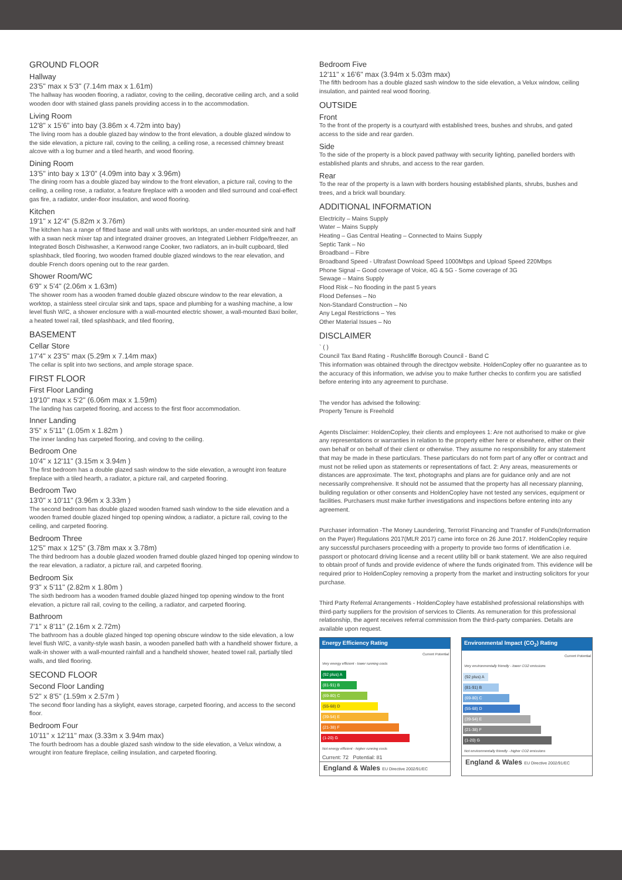GROUND FLOOR
Hallway
23'5" max x 5'3" (7.14m max x 1.61m)
The hallway has wooden flooring, a radiator, coving to the ceiling, decorative ceiling arch, and a solid wooden door with stained glass panels providing access in to the accommodation.
Living Room
12'8" x 15'6" into bay (3.86m x 4.72m into bay)
The living room has a double glazed bay window to the front elevation, a double glazed window to the side elevation, a picture rail, coving to the ceiling, a ceiling rose, a recessed chimney breast alcove with a log burner and a tiled hearth, and wood flooring.
Dining Room
13'5" into bay x 13'0" (4.09m into bay x 3.96m)
The dining room has a double glazed bay window to the front elevation, a picture rail, coving to the ceiling, a ceiling rose, a radiator, a feature fireplace with a wooden and tiled surround and coal-effect gas fire, a radiator, under-floor insulation, and wood flooring.
Kitchen
19'1" x 12'4" (5.82m x 3.76m)
The kitchen has a range of fitted base and wall units with worktops, an under-mounted sink and half with a swan neck mixer tap and integrated drainer grooves, an Integrated Liebherr Fridge/freezer, an Integrated Bosch Dishwasher, a Kenwood range Cooker, two radiators, an in-built cupboard, tiled splashback, tiled flooring, two wooden framed double glazed windows to the rear elevation, and double French doors opening out to the rear garden.
Shower Room/WC
6'9" x 5'4" (2.06m x 1.63m)
The shower room has a wooden framed double glazed obscure window to the rear elevation, a worktop, a stainless steel circular sink and taps, space and plumbing for a washing machine, a low level flush W/C, a shower enclosure with a wall-mounted electric shower, a wall-mounted Baxi boiler, a heated towel rail, tiled splashback, and tiled flooring,
BASEMENT
Cellar Store
17'4" x 23'5" max (5.29m x 7.14m max)
The cellar is split into two sections, and ample storage space.
FIRST FLOOR
First Floor Landing
19'10" max x 5'2" (6.06m max x 1.59m)
The landing has carpeted flooring, and access to the first floor accommodation.
Inner Landing
3'5" x 5'11" (1.05m x 1.82m )
The inner landing has carpeted flooring, and coving to the ceiling.
Bedroom One
10'4" x 12'11" (3.15m x 3.94m )
The first bedroom has a double glazed sash window to the side elevation, a wrought iron feature fireplace with a tiled hearth, a radiator, a picture rail, and carpeted flooring.
Bedroom Two
13'0" x 10'11" (3.96m x 3.33m )
The second bedroom has double glazed wooden framed sash window to the side elevation and a wooden framed double glazed hinged top opening window, a radiator, a picture rail, coving to the ceiling, and carpeted flooring.
Bedroom Three
12'5" max x 12'5" (3.78m max x 3.78m)
The third bedroom has a double glazed wooden framed double glazed hinged top opening window to the rear elevation, a radiator, a picture rail, and carpeted flooring.
Bedroom Six
9'3" x 5'11" (2.82m x 1.80m )
The sixth bedroom has a wooden framed double glazed hinged top opening window to the front elevation, a picture rail rail, coving to the ceiling, a radiator, and carpeted flooring.
Bathroom
7'1" x 8'11" (2.16m x 2.72m)
The bathroom has a double glazed hinged top opening obscure window to the side elevation, a low level flush W/C, a vanity-style wash basin, a wooden panelled bath with a handheld shower fixture, a walk-in shower with a wall-mounted rainfall and a handheld shower, heated towel rail, partially tiled walls, and tiled flooring.
SECOND FLOOR
Second Floor Landing
5'2" x 8'5" (1.59m x 2.57m )
The second floor landing has a skylight, eaves storage, carpeted flooring, and access to the second floor.
Bedroom Four
10'11" x 12'11" max (3.33m x 3.94m max)
The fourth bedroom has a double glazed sash window to the side elevation, a Velux window, a wrought iron feature fireplace, ceiling insulation, and carpeted flooring.
Bedroom Five
12'11" x 16'6" max (3.94m x 5.03m max)
The fifth bedroom has a double glazed sash window to the side elevation, a Velux window, ceiling insulation, and painted real wood flooring.
OUTSIDE
Front
To the front of the property is a courtyard with established trees, bushes and shrubs, and gated access to the side and rear garden.
Side
To the side of the property is a block paved pathway with security lighting, panelled borders with established plants and shrubs, and access to the rear garden.
Rear
To the rear of the property is a lawn with borders housing established plants, shrubs, bushes and trees, and a brick wall boundary.
ADDITIONAL INFORMATION
Electricity – Mains Supply
Water – Mains Supply
Heating – Gas Central Heating – Connected to Mains Supply
Septic Tank – No
Broadband – Fibre
Broadband Speed - Ultrafast Download Speed 1000Mbps and Upload Speed 220Mbps
Phone Signal – Good coverage of Voice, 4G & 5G - Some coverage of 3G
Sewage – Mains Supply
Flood Risk – No flooding in the past 5 years
Flood Defenses – No
Non-Standard Construction – No
Any Legal Restrictions – Yes
Other Material Issues – No
DISCLAIMER
` ( )
Council Tax Band Rating - Rushcliffe Borough Council - Band C
This information was obtained through the directgov website. HoldenCopley offer no guarantee as to the accuracy of this information, we advise you to make further checks to confirm you are satisfied before entering into any agreement to purchase.
The vendor has advised the following:
Property Tenure is Freehold
Agents Disclaimer: HoldenCopley, their clients and employees 1: Are not authorised to make or give any representations or warranties in relation to the property either here or elsewhere, either on their own behalf or on behalf of their client or otherwise. They assume no responsibility for any statement that may be made in these particulars. These particulars do not form part of any offer or contract and must not be relied upon as statements or representations of fact. 2: Any areas, measurements or distances are approximate. The text, photographs and plans are for guidance only and are not necessarily comprehensive. It should not be assumed that the property has all necessary planning, building regulation or other consents and HoldenCopley have not tested any services, equipment or facilities. Purchasers must make further investigations and inspections before entering into any agreement.
Purchaser information -The Money Laundering, Terrorist Financing and Transfer of Funds(Information on the Payer) Regulations 2017(MLR 2017) came into force on 26 June 2017. HoldenCopley require any successful purchasers proceeding with a property to provide two forms of identification i.e. passport or photocard driving license and a recent utility bill or bank statement. We are also required to obtain proof of funds and provide evidence of where the funds originated from. This evidence will be required prior to HoldenCopley removing a property from the market and instructing solicitors for your purchase.
Third Party Referral Arrangements - HoldenCopley have established professional relationships with third-party suppliers for the provision of services to Clients. As remuneration for this professional relationship, the agent receives referral commission from the third-party companies. Details are available upon request.
Energy Efficiency Rating
Current Potential
Very energy efficient - lower running costs
(92 plus) A
(81-91) B
(69-80) C
(55-68) D
(39-54) E
(21-38) F
(1-20) G
Not energy efficient - higher running costs
Current: 72 Potential: 81
England & Wales EU Directive 2002/91/EC
Environmental Impact (CO<sub>2</sub>) Rating
Current Potential
Very environmentally friendly - lower CO2 emissions
(92 plus) A
(81-91) B
(69-80) C
(55-68) D
(39-54) E
(21-38) F
(1-20) G
Not environmentally friendly - higher CO2 emissions
England & Wales EU Directive 2002/91/EC